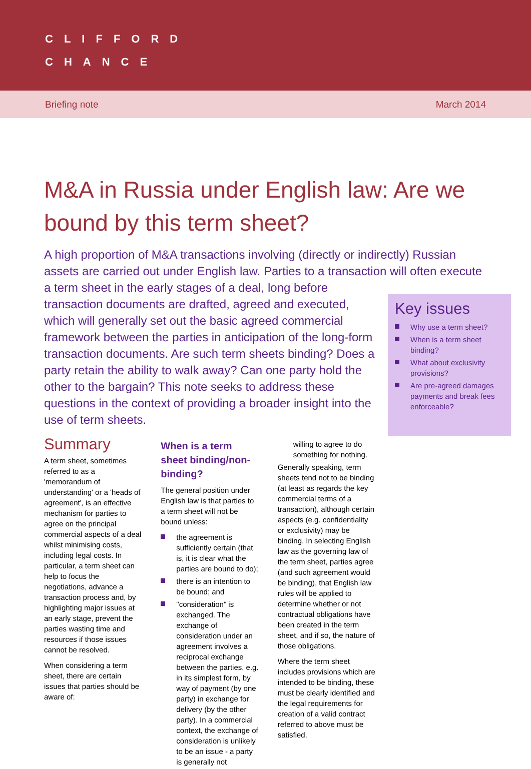CLIFFORD
CHANCE
Briefing note March 2014
M&A in Russia under English law: Are we bound by this term sheet?
A high proportion of M&A transactions involving (directly or indirectly) Russian assets are carried out under English law. Parties to a transaction will often
Key issues
Why use a term sheet?
When is a term sheet binding?
What about exclusivity provisions?
Are pre-agreed damages payments and break fees enforceable?
execute a term sheet in the early stages of a deal, long before transaction documents are drafted, agreed and executed, which will generally set out the basic agreed commercial framework between the parties in anticipation of the long-form transaction documents. Are such term sheets binding? Does a party retain the ability to walk away? Can one party hold the other to the bargain? This note seeks to address these questions in the context of providing a broader insight into the use of term sheets.
Summary
A term sheet, sometimes referred to as a 'memorandum of understanding' or a 'heads of agreement', is an effective mechanism for parties to agree on the principal commercial aspects of a deal whilst minimising costs, including legal costs. In particular, a term sheet can help to focus the negotiations, advance a transaction process and, by highlighting major issues at an early stage, prevent the parties wasting time and resources if those issues cannot be resolved.
When considering a term sheet, there are certain issues that parties should be aware of:
When is a term sheet binding/non-binding?
The general position under English law is that parties to a term sheet will not be bound unless:
the agreement is sufficiently certain (that is, it is clear what the parties are bound to do);
there is an intention to be bound; and
"consideration" is exchanged. The exchange of consideration under an agreement involves a reciprocal exchange between the parties, e.g. in its simplest form, by way of payment (by one party) in exchange for delivery (by the other party). In a commercial context, the exchange of consideration is unlikely to be an issue - a party is generally not
willing to agree to do something for nothing.
Generally speaking, term sheets tend not to be binding (at least as regards the key commercial terms of a transaction), although certain aspects (e.g. confidentiality or exclusivity) may be binding. In selecting English law as the governing law of the term sheet, parties agree (and such agreement would be binding), that English law rules will be applied to determine whether or not contractual obligations have been created in the term sheet, and if so, the nature of those obligations.
Where the term sheet includes provisions which are intended to be binding, these must be clearly identified and the legal requirements for creation of a valid contract referred to above must be satisfied.